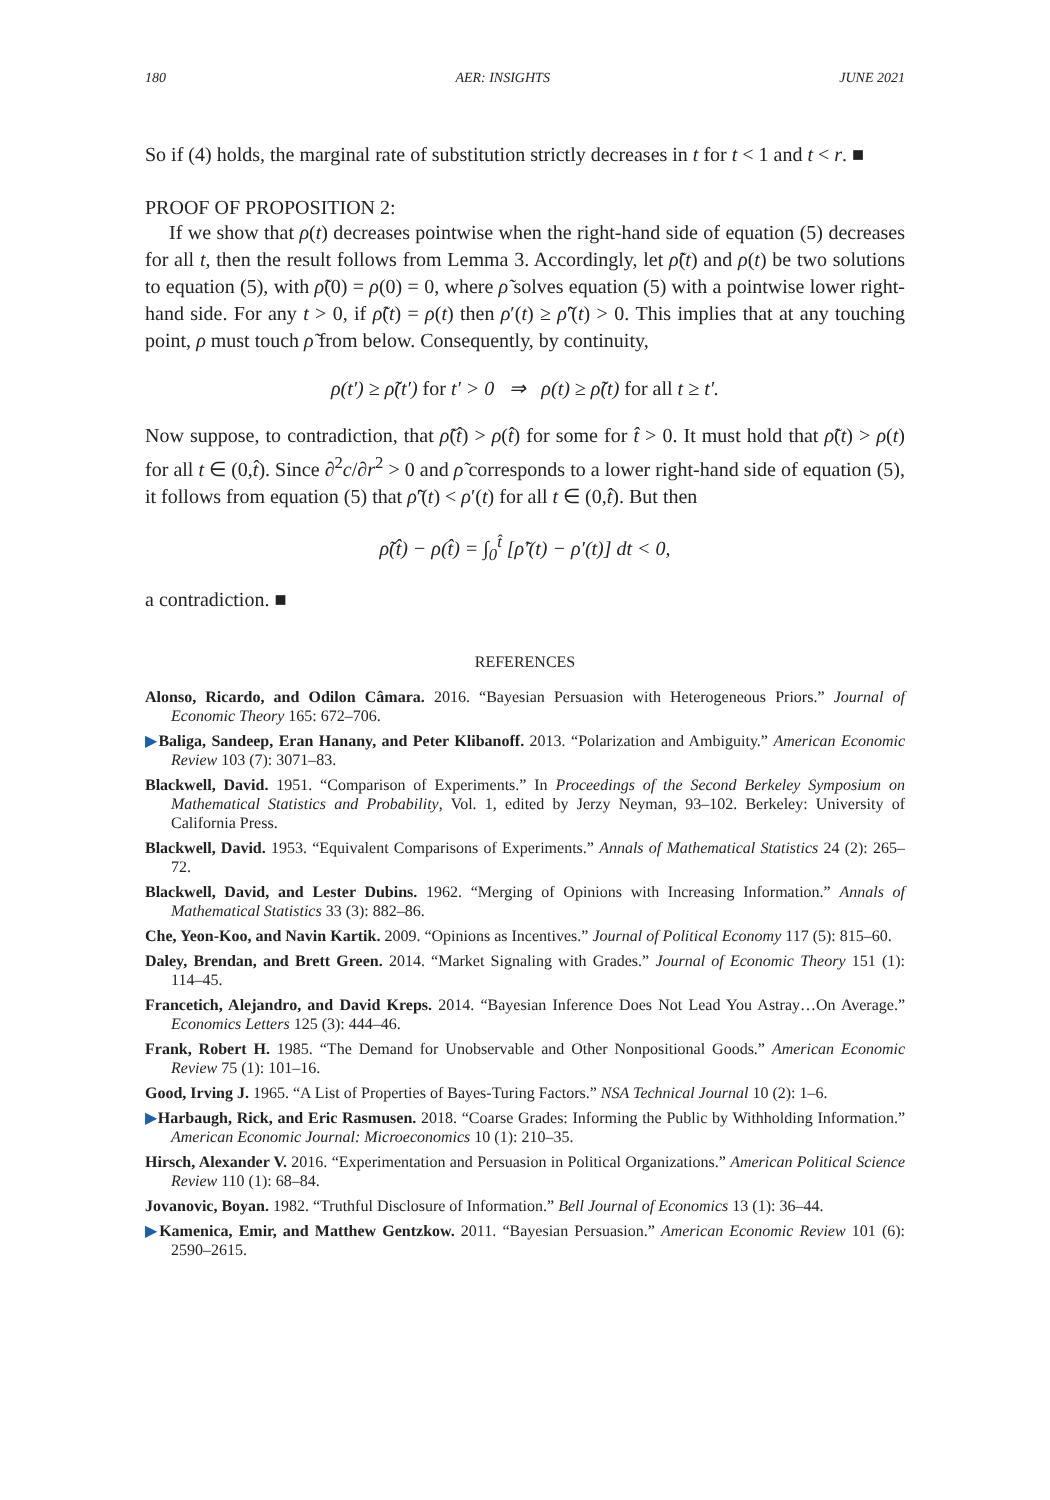180 AER: INSIGHTS JUNE 2021
So if (4) holds, the marginal rate of substitution strictly decreases in t for t < 1 and t < r. ■
PROOF OF PROPOSITION 2:
If we show that ρ(t) decreases pointwise when the right-hand side of equation (5) decreases for all t, then the result follows from Lemma 3. Accordingly, let ρ̃(t) and ρ(t) be two solutions to equation (5), with ρ̃(0) = ρ(0) = 0, where ρ̃ solves equation (5) with a pointwise lower right-hand side. For any t > 0, if ρ̃(t) = ρ(t) then ρ′(t) ≥ ρ̃′(t) > 0. This implies that at any touching point, ρ must touch ρ̃ from below. Consequently, by continuity,
ρ(t′) ≥ ρ̃(t′) for t′ > 0 ⇒ ρ(t) ≥ ρ̃(t) for all t ≥ t′.
Now suppose, to contradiction, that ρ̃(t̂) > ρ(t̂) for some for t̂ > 0. It must hold that ρ̃(t) > ρ(t) for all t ∈ (0,t̂). Since ∂<sup>2</sup>c/∂r<sup>2</sup> > 0 and ρ̃ corresponds to a lower right-hand side of equation (5), it follows from equation (5) that ρ̃′(t) < ρ′(t) for all t ∈ (0,t̂). But then
ρ̃(t̂) − ρ(t̂) = ∫<sub>0</sub><sup>t̂</sup> [ρ̃′(t) − ρ′(t)] dt < 0,
a contradiction. ■
REFERENCES
Alonso, Ricardo, and Odilon Câmara. 2016. “Bayesian Persuasion with Heterogeneous Priors.” Journal of Economic Theory 165: 672–706.
▶Baliga, Sandeep, Eran Hanany, and Peter Klibanoff. 2013. “Polarization and Ambiguity.” American Economic Review 103 (7): 3071–83.
Blackwell, David. 1951. “Comparison of Experiments.” In Proceedings of the Second Berkeley Symposium on Mathematical Statistics and Probability, Vol. 1, edited by Jerzy Neyman, 93–102. Berkeley: University of California Press.
Blackwell, David. 1953. “Equivalent Comparisons of Experiments.” Annals of Mathematical Statistics 24 (2): 265–72.
Blackwell, David, and Lester Dubins. 1962. “Merging of Opinions with Increasing Information.” Annals of Mathematical Statistics 33 (3): 882–86.
Che, Yeon-Koo, and Navin Kartik. 2009. “Opinions as Incentives.” Journal of Political Economy 117 (5): 815–60.
Daley, Brendan, and Brett Green. 2014. “Market Signaling with Grades.” Journal of Economic Theory 151 (1): 114–45.
Francetich, Alejandro, and David Kreps. 2014. “Bayesian Inference Does Not Lead You Astray…On Average.” Economics Letters 125 (3): 444–46.
Frank, Robert H. 1985. “The Demand for Unobservable and Other Nonpositional Goods.” American Economic Review 75 (1): 101–16.
Good, Irving J. 1965. “A List of Properties of Bayes-Turing Factors.” NSA Technical Journal 10 (2): 1–6.
▶Harbaugh, Rick, and Eric Rasmusen. 2018. “Coarse Grades: Informing the Public by Withholding Information.” American Economic Journal: Microeconomics 10 (1): 210–35.
Hirsch, Alexander V. 2016. “Experimentation and Persuasion in Political Organizations.” American Political Science Review 110 (1): 68–84.
Jovanovic, Boyan. 1982. “Truthful Disclosure of Information.” Bell Journal of Economics 13 (1): 36–44.
▶Kamenica, Emir, and Matthew Gentzkow. 2011. “Bayesian Persuasion.” American Economic Review 101 (6): 2590–2615.